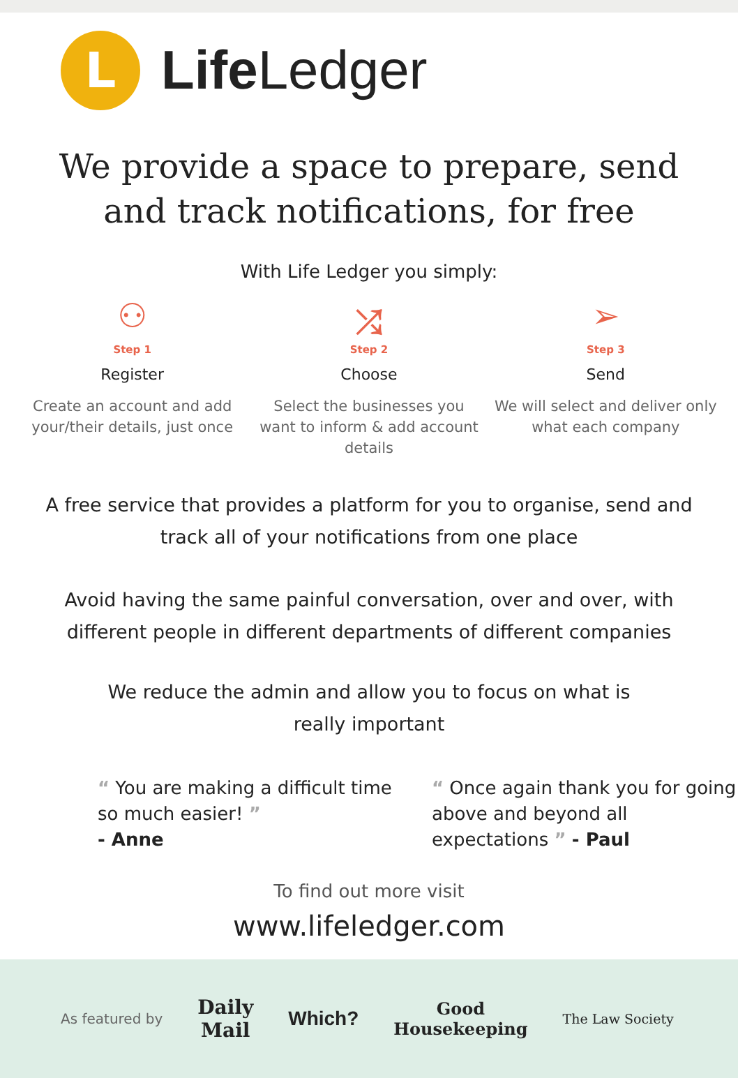L
Life Ledger
We provide a space to prepare, send
and track notifications, for free
With Life Ledger you simply:
⚇
Step 1
Register
Create an account and add your/their details, just once
⤮
Step 2
Choose
Select the businesses you want to inform & add account details
➢
Step 3
Send
We will select and deliver only what each company
A free service that provides a platform for you to organise, send and track all of your notifications from one place
Avoid having the same painful conversation, over and over, with different people in different departments of different companies
We reduce the admin and allow you to focus on what is really important
“ You are making a difficult time so much easier! ”
- Anne
“ Once again thank you for going above and beyond all expectations ” - Paul
To find out more visit
www.lifeledger.com
As featured by Daily
Mail Which? Good
Housekeeping The Law Society